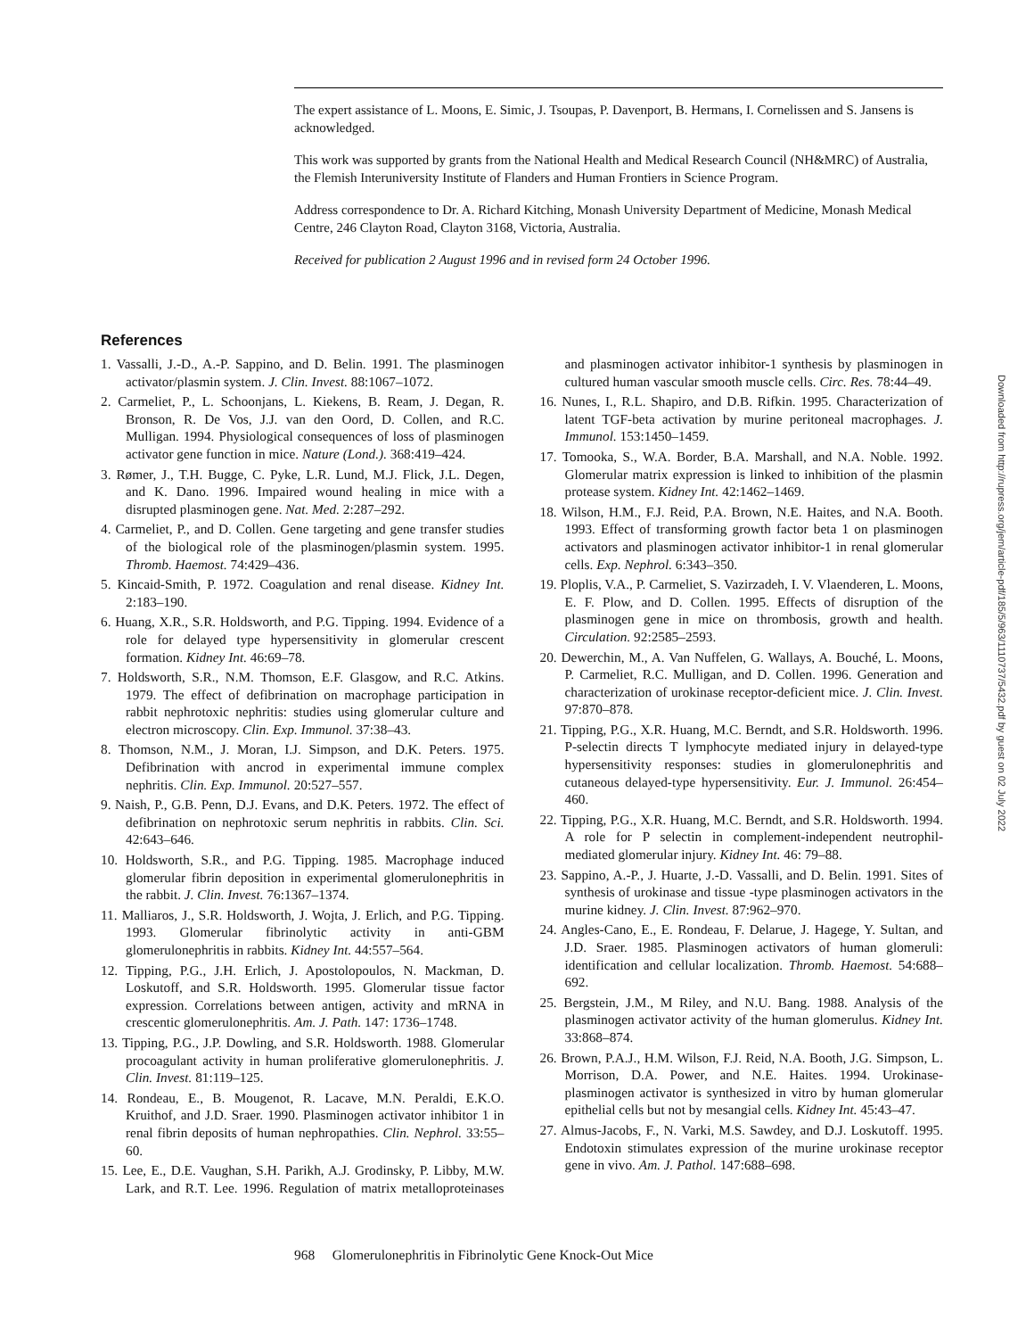The expert assistance of L. Moons, E. Simic, J. Tsoupas, P. Davenport, B. Hermans, I. Cornelissen and S. Jansens is acknowledged.
This work was supported by grants from the National Health and Medical Research Council (NH&MRC) of Australia, the Flemish Interuniversity Institute of Flanders and Human Frontiers in Science Program.
Address correspondence to Dr. A. Richard Kitching, Monash University Department of Medicine, Monash Medical Centre, 246 Clayton Road, Clayton 3168, Victoria, Australia.
Received for publication 2 August 1996 and in revised form 24 October 1996.
References
1. Vassalli, J.-D., A.-P. Sappino, and D. Belin. 1991. The plasminogen activator/plasmin system. J. Clin. Invest. 88:1067–1072.
2. Carmeliet, P., L. Schoonjans, L. Kiekens, B. Ream, J. Degan, R. Bronson, R. De Vos, J.J. van den Oord, D. Collen, and R.C. Mulligan. 1994. Physiological consequences of loss of plasminogen activator gene function in mice. Nature (Lond.). 368:419–424.
3. Rømer, J., T.H. Bugge, C. Pyke, L.R. Lund, M.J. Flick, J.L. Degen, and K. Dano. 1996. Impaired wound healing in mice with a disrupted plasminogen gene. Nat. Med. 2:287–292.
4. Carmeliet, P., and D. Collen. Gene targeting and gene transfer studies of the biological role of the plasminogen/plasmin system. 1995. Thromb. Haemost. 74:429–436.
5. Kincaid-Smith, P. 1972. Coagulation and renal disease. Kidney Int. 2:183–190.
6. Huang, X.R., S.R. Holdsworth, and P.G. Tipping. 1994. Evidence of a role for delayed type hypersensitivity in glomerular crescent formation. Kidney Int. 46:69–78.
7. Holdsworth, S.R., N.M. Thomson, E.F. Glasgow, and R.C. Atkins. 1979. The effect of defibrination on macrophage participation in rabbit nephrotoxic nephritis: studies using glomerular culture and electron microscopy. Clin. Exp. Immunol. 37:38–43.
8. Thomson, N.M., J. Moran, I.J. Simpson, and D.K. Peters. 1975. Defibrination with ancrod in experimental immune complex nephritis. Clin. Exp. Immunol. 20:527–557.
9. Naish, P., G.B. Penn, D.J. Evans, and D.K. Peters. 1972. The effect of defibrination on nephrotoxic serum nephritis in rabbits. Clin. Sci. 42:643–646.
10. Holdsworth, S.R., and P.G. Tipping. 1985. Macrophage induced glomerular fibrin deposition in experimental glomerulonephritis in the rabbit. J. Clin. Invest. 76:1367–1374.
11. Malliaros, J., S.R. Holdsworth, J. Wojta, J. Erlich, and P.G. Tipping. 1993. Glomerular fibrinolytic activity in anti-GBM glomerulonephritis in rabbits. Kidney Int. 44:557–564.
12. Tipping, P.G., J.H. Erlich, J. Apostolopoulos, N. Mackman, D. Loskutoff, and S.R. Holdsworth. 1995. Glomerular tissue factor expression. Correlations between antigen, activity and mRNA in crescentic glomerulonephritis. Am. J. Path. 147: 1736–1748.
13. Tipping, P.G., J.P. Dowling, and S.R. Holdsworth. 1988. Glomerular procoagulant activity in human proliferative glomerulonephritis. J. Clin. Invest. 81:119–125.
14. Rondeau, E., B. Mougenot, R. Lacave, M.N. Peraldi, E.K.O. Kruithof, and J.D. Sraer. 1990. Plasminogen activator inhibitor 1 in renal fibrin deposits of human nephropathies. Clin. Nephrol. 33:55–60.
15. Lee, E., D.E. Vaughan, S.H. Parikh, A.J. Grodinsky, P. Libby, M.W. Lark, and R.T. Lee. 1996. Regulation of matrix metalloproteinases and plasminogen activator inhibitor-1 synthesis by plasminogen in cultured human vascular smooth muscle cells. Circ. Res. 78:44–49.
16. Nunes, I., R.L. Shapiro, and D.B. Rifkin. 1995. Characterization of latent TGF-beta activation by murine peritoneal macrophages. J. Immunol. 153:1450–1459.
17. Tomooka, S., W.A. Border, B.A. Marshall, and N.A. Noble. 1992. Glomerular matrix expression is linked to inhibition of the plasmin protease system. Kidney Int. 42:1462–1469.
18. Wilson, H.M., F.J. Reid, P.A. Brown, N.E. Haites, and N.A. Booth. 1993. Effect of transforming growth factor beta 1 on plasminogen activators and plasminogen activator inhibitor-1 in renal glomerular cells. Exp. Nephrol. 6:343–350.
19. Ploplis, V.A., P. Carmeliet, S. Vazirzadeh, I. V. Vlaenderen, L. Moons, E. F. Plow, and D. Collen. 1995. Effects of disruption of the plasminogen gene in mice on thrombosis, growth and health. Circulation. 92:2585–2593.
20. Dewerchin, M., A. Van Nuffelen, G. Wallays, A. Bouché, L. Moons, P. Carmeliet, R.C. Mulligan, and D. Collen. 1996. Generation and characterization of urokinase receptor-deficient mice. J. Clin. Invest. 97:870–878.
21. Tipping, P.G., X.R. Huang, M.C. Berndt, and S.R. Holdsworth. 1996. P-selectin directs T lymphocyte mediated injury in delayed-type hypersensitivity responses: studies in glomerulonephritis and cutaneous delayed-type hypersensitivity. Eur. J. Immunol. 26:454–460.
22. Tipping, P.G., X.R. Huang, M.C. Berndt, and S.R. Holdsworth. 1994. A role for P selectin in complement-independent neutrophil-mediated glomerular injury. Kidney Int. 46: 79–88.
23. Sappino, A.-P., J. Huarte, J.-D. Vassalli, and D. Belin. 1991. Sites of synthesis of urokinase and tissue -type plasminogen activators in the murine kidney. J. Clin. Invest. 87:962–970.
24. Angles-Cano, E., E. Rondeau, F. Delarue, J. Hagege, Y. Sultan, and J.D. Sraer. 1985. Plasminogen activators of human glomeruli: identification and cellular localization. Thromb. Haemost. 54:688–692.
25. Bergstein, J.M., M Riley, and N.U. Bang. 1988. Analysis of the plasminogen activator activity of the human glomerulus. Kidney Int. 33:868–874.
26. Brown, P.A.J., H.M. Wilson, F.J. Reid, N.A. Booth, J.G. Simpson, L. Morrison, D.A. Power, and N.E. Haites. 1994. Urokinase-plasminogen activator is synthesized in vitro by human glomerular epithelial cells but not by mesangial cells. Kidney Int. 45:43–47.
27. Almus-Jacobs, F., N. Varki, M.S. Sawdey, and D.J. Loskutoff. 1995. Endotoxin stimulates expression of the murine urokinase receptor gene in vivo. Am. J. Pathol. 147:688–698.
968 Glomerulonephritis in Fibrinolytic Gene Knock-Out Mice
Downloaded from http://rupress.org/jem/article-pdf/185/5/963/1110737/5432.pdf by guest on 02 July 2022